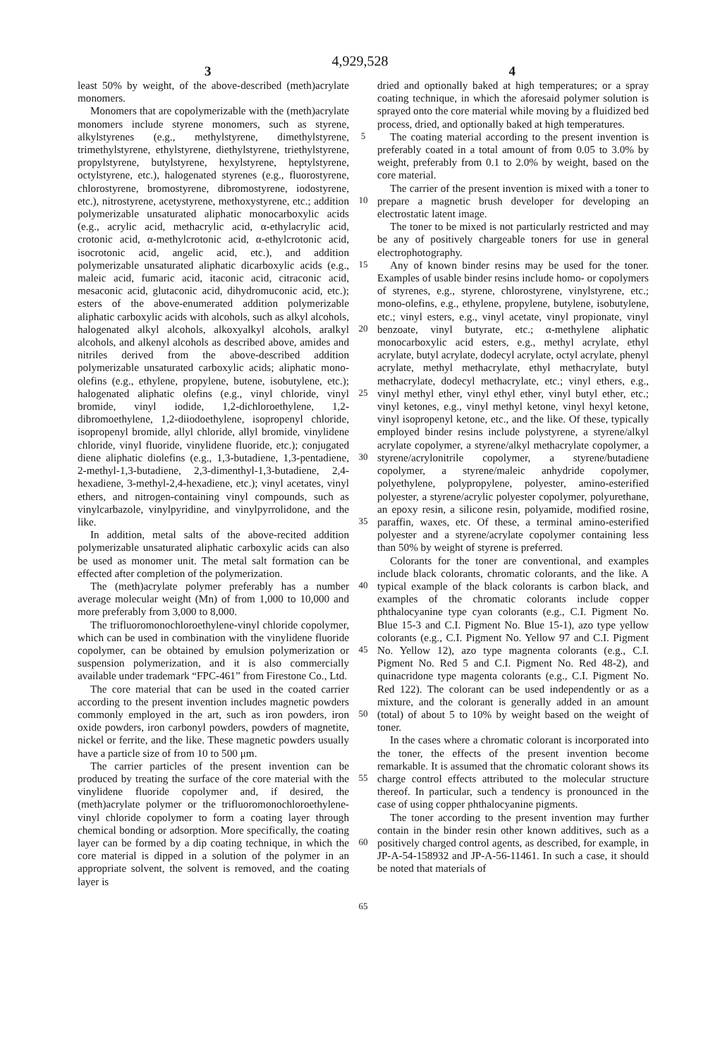4,929,528
3 4
least 50% by weight, of the above-described (meth)acrylate monomers.
Monomers that are copolymerizable with the (meth)acrylate monomers include styrene monomers, such as styrene, alkylstyrenes (e.g., methylstyrene, dimethylstyrene, trimethylstyrene, ethylstyrene, diethylstyrene, triethylstyrene, propylstyrene, butylstyrene, hexylstyrene, heptylstyrene, octylstyrene, etc.), halogenated styrenes (e.g., fluorostyrene, chlorostyrene, bromostyrene, dibromostyrene, iodostyrene, etc.), nitrostyrene, acetystyrene, methoxystyrene, etc.; addition polymerizable unsaturated aliphatic monocarboxylic acids (e.g., acrylic acid, methacrylic acid, α-ethylacrylic acid, crotonic acid, α-methylcrotonic acid, α-ethylcrotonic acid, isocrotonic acid, angelic acid, etc.), and addition polymerizable unsaturated aliphatic dicarboxylic acids (e.g., maleic acid, fumaric acid, itaconic acid, citraconic acid, mesaconic acid, glutaconic acid, dihydromuconic acid, etc.); esters of the above-enumerated addition polymerizable aliphatic carboxylic acids with alcohols, such as alkyl alcohols, halogenated alkyl alcohols, alkoxyalkyl alcohols, aralkyl alcohols, and alkenyl alcohols as described above, amides and nitriles derived from the above-described addition polymerizable unsaturated carboxylic acids; aliphatic mono-olefins (e.g., ethylene, propylene, butene, isobutylene, etc.); halogenated aliphatic olefins (e.g., vinyl chloride, vinyl bromide, vinyl iodide, 1,2-dichloroethylene, 1,2-dibromoethylene, 1,2-diiodoethylene, isopropenyl chloride, isopropenyl bromide, allyl chloride, allyl bromide, vinylidene chloride, vinyl fluoride, vinylidene fluoride, etc.); conjugated diene aliphatic diolefins (e.g., 1,3-butadiene, 1,3-pentadiene, 2-methyl-1,3-butadiene, 2,3-dimenthyl-1,3-butadiene, 2,4-hexadiene, 3-methyl-2,4-hexadiene, etc.); vinyl acetates, vinyl ethers, and nitrogen-containing vinyl compounds, such as vinylcarbazole, vinylpyridine, and vinylpyrrolidone, and the like.
In addition, metal salts of the above-recited addition polymerizable unsaturated aliphatic carboxylic acids can also be used as monomer unit. The metal salt formation can be effected after completion of the polymerization.
The (meth)acrylate polymer preferably has a number average molecular weight (Mn) of from 1,000 to 10,000 and more preferably from 3,000 to 8,000.
The trifluoromonochloroethylene-vinyl chloride copolymer, which can be used in combination with the vinylidene fluoride copolymer, can be obtained by emulsion polymerization or suspension polymerization, and it is also commercially available under trademark “FPC-461” from Firestone Co., Ltd.
The core material that can be used in the coated carrier according to the present invention includes magnetic powders commonly employed in the art, such as iron powders, iron oxide powders, iron carbonyl powders, powders of magnetite, nickel or ferrite, and the like. These magnetic powders usually have a particle size of from 10 to 500 μm.
The carrier particles of the present invention can be produced by treating the surface of the core material with the vinylidene fluoride copolymer and, if desired, the (meth)acrylate polymer or the trifluoromonochloroethylene-vinyl chloride copolymer to form a coating layer through chemical bonding or adsorption. More specifically, the coating layer can be formed by a dip coating technique, in which the core material is dipped in a solution of the polymer in an appropriate solvent, the solvent is removed, and the coating layer is
5
10
15
20
25
30
35
40
45
50
55
60
65
dried and optionally baked at high temperatures; or a spray coating technique, in which the aforesaid polymer solution is sprayed onto the core material while moving by a fluidized bed process, dried, and optionally baked at high temperatures.
The coating material according to the present invention is preferably coated in a total amount of from 0.05 to 3.0% by weight, preferably from 0.1 to 2.0% by weight, based on the core material.
The carrier of the present invention is mixed with a toner to prepare a magnetic brush developer for developing an electrostatic latent image.
The toner to be mixed is not particularly restricted and may be any of positively chargeable toners for use in general electrophotography.
Any of known binder resins may be used for the toner. Examples of usable binder resins include homo- or copolymers of styrenes, e.g., styrene, chlorostyrene, vinylstyrene, etc.; mono-olefins, e.g., ethylene, propylene, butylene, isobutylene, etc.; vinyl esters, e.g., vinyl acetate, vinyl propionate, vinyl benzoate, vinyl butyrate, etc.; α-methylene aliphatic monocarboxylic acid esters, e.g., methyl acrylate, ethyl acrylate, butyl acrylate, dodecyl acrylate, octyl acrylate, phenyl acrylate, methyl methacrylate, ethyl methacrylate, butyl methacrylate, dodecyl methacrylate, etc.; vinyl ethers, e.g., vinyl methyl ether, vinyl ethyl ether, vinyl butyl ether, etc.; vinyl ketones, e.g., vinyl methyl ketone, vinyl hexyl ketone, vinyl isopropenyl ketone, etc., and the like. Of these, typically employed binder resins include polystyrene, a styrene/alkyl acrylate copolymer, a styrene/alkyl methacrylate copolymer, a styrene/acrylonitrile copolymer, a styrene/butadiene copolymer, a styrene/maleic anhydride copolymer, polyethylene, polypropylene, polyester, amino-esterified polyester, a styrene/acrylic polyester copolymer, polyurethane, an epoxy resin, a silicone resin, polyamide, modified rosine, paraffin, waxes, etc. Of these, a terminal amino-esterified polyester and a styrene/acrylate copolymer containing less than 50% by weight of styrene is preferred.
Colorants for the toner are conventional, and examples include black colorants, chromatic colorants, and the like. A typical example of the black colorants is carbon black, and examples of the chromatic colorants include copper phthalocyanine type cyan colorants (e.g., C.I. Pigment No. Blue 15-3 and C.I. Pigment No. Blue 15-1), azo type yellow colorants (e.g., C.I. Pigment No. Yellow 97 and C.I. Pigment No. Yellow 12), azo type magnenta colorants (e.g., C.I. Pigment No. Red 5 and C.I. Pigment No. Red 48-2), and quinacridone type magenta colorants (e.g., C.I. Pigment No. Red 122). The colorant can be used independently or as a mixture, and the colorant is generally added in an amount (total) of about 5 to 10% by weight based on the weight of toner.
In the cases where a chromatic colorant is incorporated into the toner, the effects of the present invention become remarkable. It is assumed that the chromatic colorant shows its charge control effects attributed to the molecular structure thereof. In particular, such a tendency is pronounced in the case of using copper phthalocyanine pigments.
The toner according to the present invention may further contain in the binder resin other known additives, such as a positively charged control agents, as described, for example, in JP-A-54-158932 and JP-A-56-11461. In such a case, it should be noted that materials of